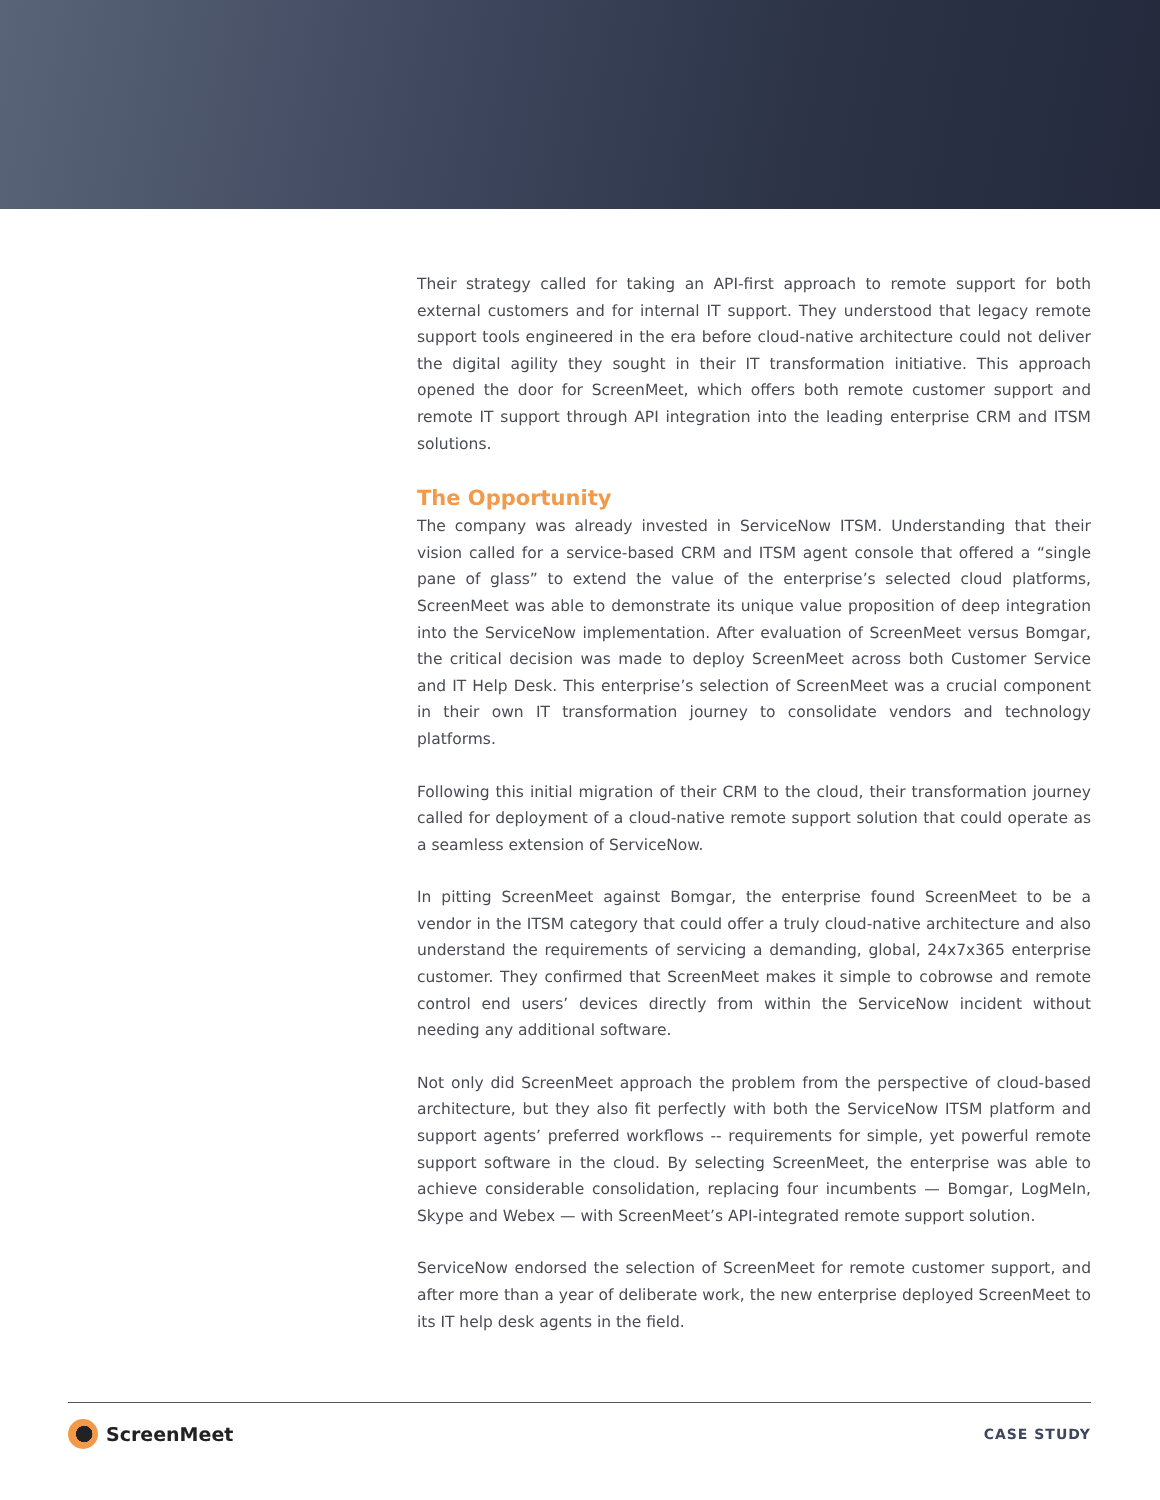Their strategy called for taking an API-first approach to remote support for both external customers and for internal IT support. They understood that legacy remote support tools engineered in the era before cloud-native architecture could not deliver the digital agility they sought in their IT transformation initiative. This approach opened the door for ScreenMeet, which offers both remote customer support and remote IT support through API integration into the leading enterprise CRM and ITSM solutions.
The Opportunity
The company was already invested in ServiceNow ITSM. Understanding that their vision called for a service-based CRM and ITSM agent console that offered a “single pane of glass” to extend the value of the enterprise’s selected cloud platforms, ScreenMeet was able to demonstrate its unique value proposition of deep integration into the ServiceNow implementation. After evaluation of ScreenMeet versus Bomgar, the critical decision was made to deploy ScreenMeet across both Customer Service and IT Help Desk. This enterprise’s selection of ScreenMeet was a crucial component in their own IT transformation journey to consolidate vendors and technology platforms.
Following this initial migration of their CRM to the cloud, their transformation journey called for deployment of a cloud-native remote support solution that could operate as a seamless extension of ServiceNow.
In pitting ScreenMeet against Bomgar, the enterprise found ScreenMeet to be a vendor in the ITSM category that could offer a truly cloud-native architecture and also understand the requirements of servicing a demanding, global, 24x7x365 enterprise customer. They confirmed that ScreenMeet makes it simple to cobrowse and remote control end users’ devices directly from within the ServiceNow incident without needing any additional software.
Not only did ScreenMeet approach the problem from the perspective of cloud-based architecture, but they also fit perfectly with both the ServiceNow ITSM platform and support agents’ preferred workflows -- requirements for simple, yet powerful remote support software in the cloud. By selecting ScreenMeet, the enterprise was able to achieve considerable consolidation, replacing four incumbents — Bomgar, LogMeIn, Skype and Webex — with ScreenMeet’s API-integrated remote support solution.
ServiceNow endorsed the selection of ScreenMeet for remote customer support, and after more than a year of deliberate work, the new enterprise deployed ScreenMeet to its IT help desk agents in the field.
ScreenMeet
CASE STUDY